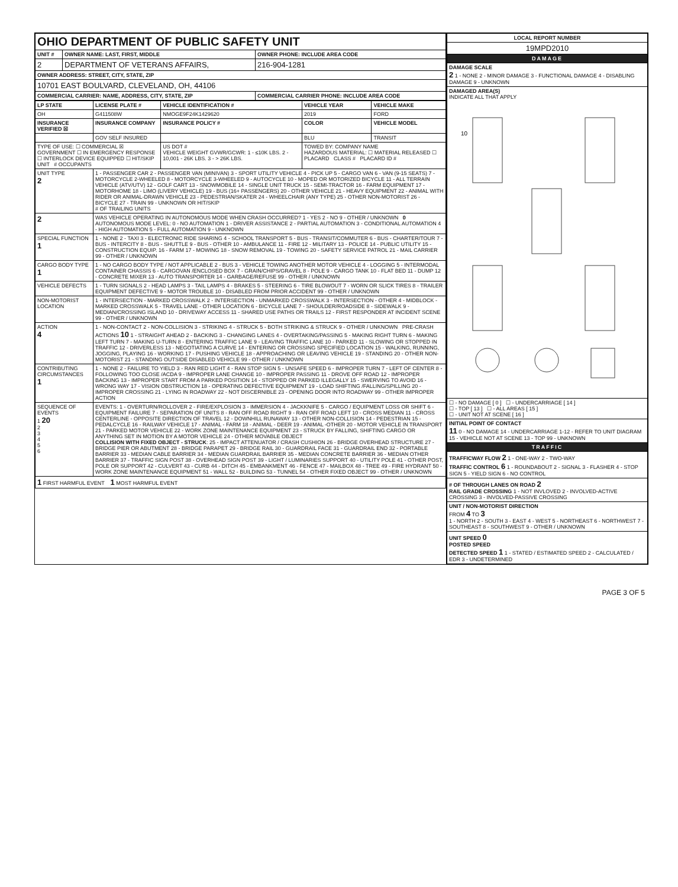| OHIO DEPARTMENT OF PUBLIC SAFETY UNIT | | |
| UNIT # | OWNER NAME: LAST, FIRST, MIDDLE | OWNER PHONE: INCLUDE AREA CODE |
| 2 | DEPARTMENT OF VETERANS AFFAIRS, | 216-904-1281 |
| OWNER ADDRESS: STREET, CITY, STATE, ZIP | | |
| 10701 EAST BOULVARD, CLEVELAND, OH, 44106 | | |
| COMMERCIAL CARRIER: NAME, ADDRESS, CITY, STATE, ZIP | | COMMERCIAL CARRIER PHONE: INCLUDE AREA CODE |
| LP STATE | LICENSE PLATE # | VEHICLE IDENTIFICATION # | VEHICLE YEAR | VEHICLE MAKE |
| --- | --- | --- | --- | --- |
| OH | G411508W | NMOGE9F24K1429620 | 2019 | FORD |
| INSURANCE VERIFIED ☒ | INSURANCE COMPANY | INSURANCE POLICY # | COLOR | VEHICLE MODEL |
| | GOV SELF INSURED | | BLU | TRANSIT |
| TYPE OF USE: ☐ COMMERCIAL ☒ GOVERNMENT ☐ IN EMERGENCY RESPONSE ☐ INTERLOCK DEVICE EQUIPPED ☐ HIT/SKIP UNIT # OCCUPANTS | | US DOT # VEHICLE WEIGHT GVWR/GCWR: 1 - ≤10K LBS. 2 - 10,001 - 26K LBS. 3 - > 26K LBS. | TOWED BY: COMPANY NAME HAZARDOUS MATERIAL: ☐ MATERIAL RELEASED ☐ PLACARD CLASS # PLACARD ID # | |
| UNIT TYPE 2 | 1 - PASSENGER CAR 2 - PASSENGER VAN (MINIVAN) 3 - SPORT UTILITY VEHICLE 4 - PICK UP 5 - CARGO VAN 6 - VAN (9-15 SEATS) 7 - MOTORCYCLE 2-WHEELED 8 - MOTORCYCLE 3-WHEELED 9 - AUTOCYCLE 10 - MOPED OR MOTORIZED BICYCLE 11 - ALL TERRAIN VEHICLE (ATV/UTV) 12 - GOLF CART 13 - SNOWMOBILE 14 - SINGLE UNIT TRUCK 15 - SEMI-TRACTOR 16 - FARM EQUIPMENT 17 - MOTORHOME 18 - LIMO (LIVERY VEHICLE) 19 - BUS (16+ PASSENGERS) 20 - OTHER VEHICLE 21 - HEAVY EQUIPMENT 22 - ANIMAL WITH RIDER OR ANIMAL-DRAWN VEHICLE 23 - PEDESTRIAN/SKATER 24 - WHEELCHAIR (ANY TYPE) 25 - OTHER NON-MOTORIST 26 - BICYCLE 27 - TRAIN 99 - UNKNOWN OR HIT/SKIP # OF TRAILING UNITS | | | |
| 2 | WAS VEHICLE OPERATING IN AUTONOMOUS MODE WHEN CRASH OCCURRED? 1 - YES 2 - NO 9 - OTHER / UNKNOWN 0 AUTONOMOUS MODE LEVEL: 0 - NO AUTOMATION 1 - DRIVER ASSISTANCE 2 - PARTIAL AUTOMATION 3 - CONDITIONAL AUTOMATION 4 - HIGH AUTOMATION 5 - FULL AUTOMATION 9 - UNKNOWN | | | |
| SPECIAL FUNCTION 1 | 1 - NONE 2 - TAXI 3 - ELECTRONIC RIDE SHARING 4 - SCHOOL TRANSPORT 5 - BUS - TRANSIT/COMMUTER 6 - BUS - CHARTER/TOUR 7 - BUS - INTERCITY 8 - BUS - SHUTTLE 9 - BUS - OTHER 10 - AMBULANCE 11 - FIRE 12 - MILITARY 13 - POLICE 14 - PUBLIC UTILITY 15 - CONSTRUCTION EQUIP. 16 - FARM 17 - MOWING 18 - SNOW REMOVAL 19 - TOWING 20 - SAFETY SERVICE PATROL 21 - MAIL CARRIER 99 - OTHER / UNKNOWN | | | |
| CARGO BODY TYPE 1 | 1 - NO CARGO BODY TYPE / NOT APPLICABLE 2 - BUS 3 - VEHICLE TOWING ANOTHER MOTOR VEHICLE 4 - LOGGING 5 - INTERMODAL CONTAINER CHASSIS 6 - CARGOVAN /ENCLOSED BOX 7 - GRAIN/CHIPS/GRAVEL 8 - POLE 9 - CARGO TANK 10 - FLAT BED 11 - DUMP 12 - CONCRETE MIXER 13 - AUTO TRANSPORTER 14 - GARBAGE/REFUSE 99 - OTHER / UNKNOWN | | | |
| VEHICLE DEFECTS | 1 - TURN SIGNALS 2 - HEAD LAMPS 3 - TAIL LAMPS 4 - BRAKES 5 - STEERING 6 - TIRE BLOWOUT 7 - WORN OR SLICK TIRES 8 - TRAILER EQUIPMENT DEFECTIVE 9 - MOTOR TROUBLE 10 - DISABLED FROM PRIOR ACCIDENT 99 - OTHER / UNKNOWN | | | |
| NON-MOTORIST LOCATION | 1 - INTERSECTION - MARKED CROSSWALK 2 - INTERSECTION - UNMARKED CROSSWALK 3 - INTERSECTION - OTHER 4 - MIDBLOCK - MARKED CROSSWALK 5 - TRAVEL LANE - OTHER LOCATION 6 - BICYCLE LANE 7 - SHOULDER/ROADSIDE 8 - SIDEWALK 9 - MEDIAN/CROSSING ISLAND 10 - DRIVEWAY ACCESS 11 - SHARED USE PATHS OR TRAILS 12 - FIRST RESPONDER AT INCIDENT SCENE 99 - OTHER / UNKNOWN | | | |
| ACTION 4 | 1 - NON-CONTACT 2 - NON-COLLISION 3 - STRIKING 4 - STRUCK 5 - BOTH STRIKING & STRUCK 9 - OTHER / UNKNOWN PRE-CRASH ACTIONS 10 1 - STRAIGHT AHEAD 2 - BACKING 3 - CHANGING LANES 4 - OVERTAKING/PASSING 5 - MAKING RIGHT TURN 6 - MAKING LEFT TURN 7 - MAKING U-TURN 8 - ENTERING TRAFFIC LANE 9 - LEAVING TRAFFIC LANE 10 - PARKED 11 - SLOWING OR STOPPED IN TRAFFIC 12 - DRIVERLESS 13 - NEGOTIATING A CURVE 14 - ENTERING OR CROSSING SPECIFIED LOCATION 15 - WALKING, RUNNING, JOGGING, PLAYING 16 - WORKING 17 - PUSHING VEHICLE 18 - APPROACHING OR LEAVING VEHICLE 19 - STANDING 20 - OTHER NON-MOTORIST 21 - STANDING OUTSIDE DISABLED VEHICLE 99 - OTHER / UNKNOWN | | | |
| CONTRIBUTING CIRCUMSTANCES 1 | 1 - NONE 2 - FAILURE TO YIELD 3 - RAN RED LIGHT 4 - RAN STOP SIGN 5 - UNSAFE SPEED 6 - IMPROPER TURN 7 - LEFT OF CENTER 8 - FOLLOWING TOO CLOSE /ACDA 9 - IMPROPER LANE CHANGE 10 - IMPROPER PASSING 11 - DROVE OFF ROAD 12 - IMPROPER BACKING 13 - IMPROPER START FROM A PARKED POSITION 14 - STOPPED OR PARKED ILLEGALLY 15 - SWERVING TO AVOID 16 - WRONG WAY 17 - VISION OBSTRUCTION 18 - OPERATING DEFECTIVE EQUIPMENT 19 - LOAD SHIFTING /FALLING/SPILLING 20 - IMPROPER CROSSING 21 - LYING IN ROADWAY 22 - NOT DISCERNIBLE 23 - OPENING DOOR INTO ROADWAY 99 - OTHER IMPROPER ACTION | | | |
| SEQUENCE OF EVENTS 1 20 2 3 4 5 6 | EVENTS: 1 - OVERTURN/ROLLOVER 2 - FIRE/EXPLOSION 3 - IMMERSION 4 - JACKKNIFE 5 - CARGO / EQUIPMENT LOSS OR SHIFT 6 - EQUIPMENT FAILURE 7 - SEPARATION OF UNITS 8 - RAN OFF ROAD RIGHT 9 - RAN OFF ROAD LEFT 10 - CROSS MEDIAN 11 - CROSS CENTERLINE - OPPOSITE DIRECTION OF TRAVEL 12 - DOWNHILL RUNAWAY 13 - OTHER NON-COLLISION 14 - PEDESTRIAN 15 - PEDALCYCLE 16 - RAILWAY VEHICLE 17 - ANIMAL - FARM 18 - ANIMAL - DEER 19 - ANIMAL -OTHER 20 - MOTOR VEHICLE IN TRANSPORT 21 - PARKED MOTOR VEHICLE 22 - WORK ZONE MAINTENANCE EQUIPMENT 23 - STRUCK BY FALLING, SHIFTING CARGO OR ANYTHING SET IN MOTION BY A MOTOR VEHICLE 24 - OTHER MOVABLE OBJECT COLLISION WITH FIXED OBJECT - STRUCK : 25 - IMPACT ATTENUATOR / CRASH CUSHION 26 - BRIDGE OVERHEAD STRUCTURE 27 - BRIDGE PIER OR ABUTMENT 28 - BRIDGE PARAPET 29 - BRIDGE RAIL 30 - GUARDRAIL FACE 31 - GUARDRAIL END 32 - PORTABLE BARRIER 33 - MEDIAN CABLE BARRIER 34 - MEDIAN GUARDRAIL BARRIER 35 - MEDIAN CONCRETE BARRIER 36 - MEDIAN OTHER BARRIER 37 - TRAFFIC SIGN POST 38 - OVERHEAD SIGN POST 39 - LIGHT / LUMINARIES SUPPORT 40 - UTILITY POLE 41 - OTHER POST, POLE OR SUPPORT 42 - CULVERT 43 - CURB 44 - DITCH 45 - EMBANKMENT 46 - FENCE 47 - MAILBOX 48 - TREE 49 - FIRE HYDRANT 50 - WORK ZONE MAINTENANCE EQUIPMENT 51 - WALL 52 - BUILDING 53 - TUNNEL 54 - OTHER FIXED OBJECT 99 - OTHER / UNKNOWN | | | |
| 1 FIRST HARMFUL EVENT 1 MOST HARMFUL EVENT | | | | |
| LOCAL REPORT NUMBER |
| --- |
| 19MPD2010 |
| DAMAGE |
| DAMAGE SCALE 2 1 - NONE 2 - MINOR DAMAGE 3 - FUNCTIONAL DAMAGE 4 - DISABLING DAMAGE 9 - UNKNOWN |
| DAMAGED AREA(S) INDICATE ALL THAT APPLY 10 |
| ☐ - NO DAMAGE [ 0 ] ☐ - UNDERCARRIAGE [ 14 ] ☐ - TOP [ 13 ] ☐ - ALL AREAS [ 15 ] ☐ - UNIT NOT AT SCENE [ 16 ] |
| INITIAL POINT OF CONTACT 11 0 - NO DAMAGE 14 - UNDERCARRIAGE 1-12 - REFER TO UNIT DIAGRAM 15 - VEHICLE NOT AT SCENE 13 - TOP 99 - UNKNOWN |
| TRAFFIC |
| TRAFFICWAY FLOW 2 1 - ONE-WAY 2 - TWO-WAY TRAFFIC CONTROL 6 1 - ROUNDABOUT 2 - SIGNAL 3 - FLASHER 4 - STOP SIGN 5 - YIELD SIGN 6 - NO CONTROL |
| # OF THROUGH LANES ON ROAD 2 RAIL GRADE CROSSING 1 - NOT INVLOVED 2 - INVOLVED-ACTIVE CROSSING 3 - INVOLVED-PASSIVE CROSSING |
| UNIT / NON-MOTORIST DIRECTION FROM 4 TO 3 1 - NORTH 2 - SOUTH 3 - EAST 4 - WEST 5 - NORTHEAST 6 - NORTHWEST 7 - SOUTHEAST 8 - SOUTHWEST 9 - OTHER / UNKNOWN |
| UNIT SPEED 0 POSTED SPEED DETECTED SPEED 1 1 - STATED / ESTIMATED SPEED 2 - CALCULATED / EDR 3 - UNDETERMINED |
PAGE 3 OF 5